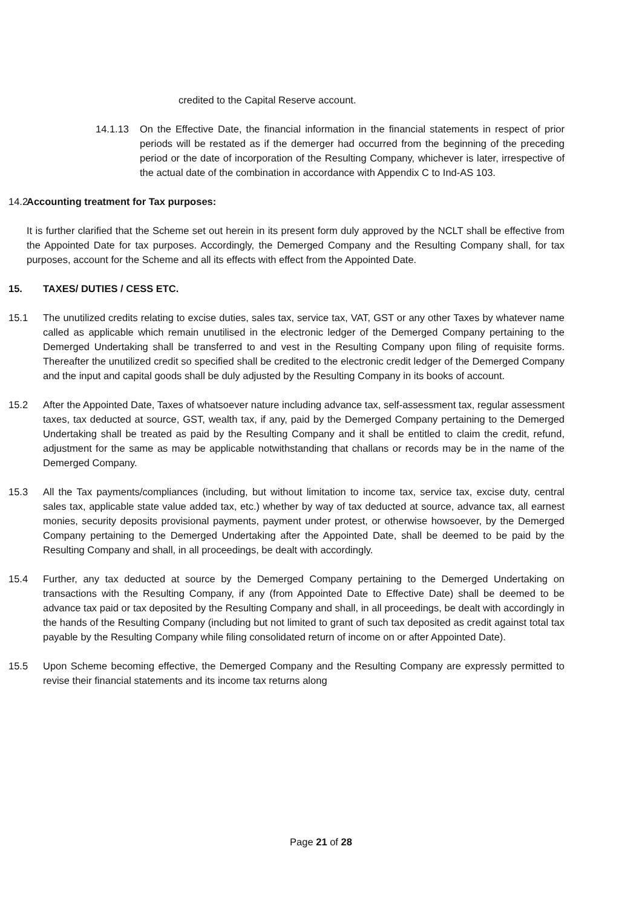credited to the Capital Reserve account.
14.1.13 On the Effective Date, the financial information in the financial statements in respect of prior periods will be restated as if the demerger had occurred from the beginning of the preceding period or the date of incorporation of the Resulting Company, whichever is later, irrespective of the actual date of the combination in accordance with Appendix C to Ind-AS 103.
14.2
Accounting treatment for Tax purposes:
It is further clarified that the Scheme set out herein in its present form duly approved by the NCLT shall be effective from the Appointed Date for tax purposes. Accordingly, the Demerged Company and the Resulting Company shall, for tax purposes, account for the Scheme and all its effects with effect from the Appointed Date.
15. TAXES/ DUTIES / CESS ETC.
15.1 The unutilized credits relating to excise duties, sales tax, service tax, VAT, GST or any other Taxes by whatever name called as applicable which remain unutilised in the electronic ledger of the Demerged Company pertaining to the Demerged Undertaking shall be transferred to and vest in the Resulting Company upon filing of requisite forms. Thereafter the unutilized credit so specified shall be credited to the electronic credit ledger of the Demerged Company and the input and capital goods shall be duly adjusted by the Resulting Company in its books of account.
15.2 After the Appointed Date, Taxes of whatsoever nature including advance tax, self-assessment tax, regular assessment taxes, tax deducted at source, GST, wealth tax, if any, paid by the Demerged Company pertaining to the Demerged Undertaking shall be treated as paid by the Resulting Company and it shall be entitled to claim the credit, refund, adjustment for the same as may be applicable notwithstanding that challans or records may be in the name of the Demerged Company.
15.3 All the Tax payments/compliances (including, but without limitation to income tax, service tax, excise duty, central sales tax, applicable state value added tax, etc.) whether by way of tax deducted at source, advance tax, all earnest monies, security deposits provisional payments, payment under protest, or otherwise howsoever, by the Demerged Company pertaining to the Demerged Undertaking after the Appointed Date, shall be deemed to be paid by the Resulting Company and shall, in all proceedings, be dealt with accordingly.
15.4 Further, any tax deducted at source by the Demerged Company pertaining to the Demerged Undertaking on transactions with the Resulting Company, if any (from Appointed Date to Effective Date) shall be deemed to be advance tax paid or tax deposited by the Resulting Company and shall, in all proceedings, be dealt with accordingly in the hands of the Resulting Company (including but not limited to grant of such tax deposited as credit against total tax payable by the Resulting Company while filing consolidated return of income on or after Appointed Date).
15.5 Upon Scheme becoming effective, the Demerged Company and the Resulting Company are expressly permitted to revise their financial statements and its income tax returns along
Page 21 of 28